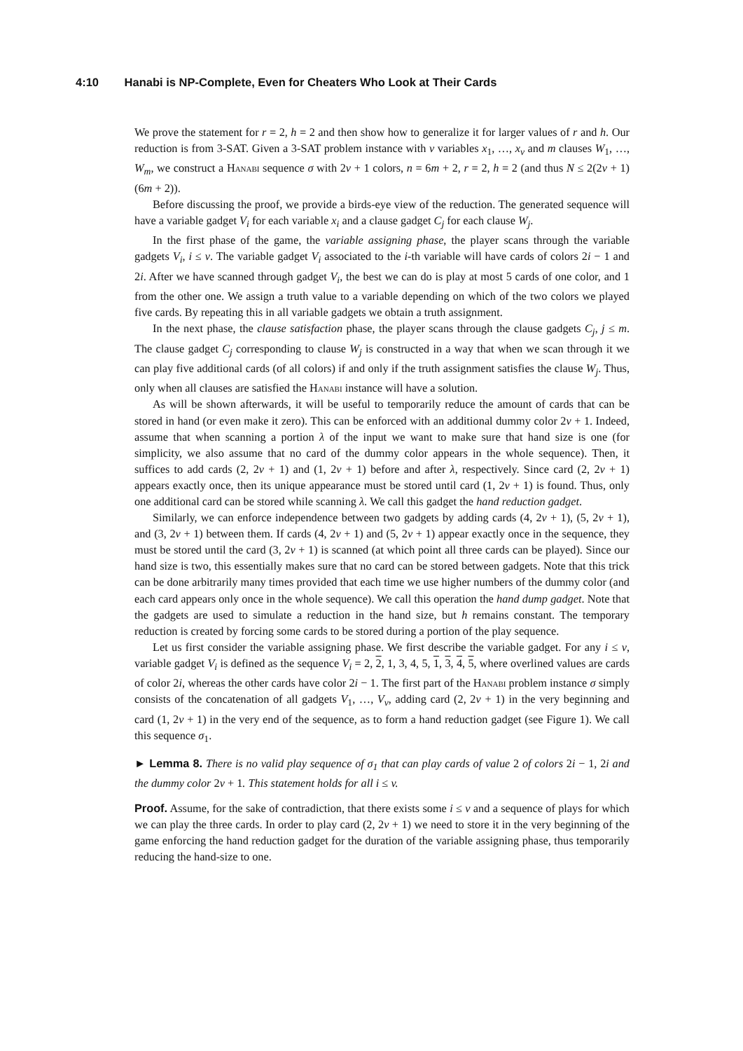4:10 Hanabi is NP-Complete, Even for Cheaters Who Look at Their Cards
We prove the statement for r = 2, h = 2 and then show how to generalize it for larger values of r and h. Our reduction is from 3-SAT. Given a 3-SAT problem instance with v variables x<sub>1</sub>, …, x<sub>v</sub> and m clauses W<sub>1</sub>, …, W<sub>m</sub>, we construct a Hanabi sequence σ with 2v + 1 colors, n = 6m + 2, r = 2, h = 2 (and thus N ≤ 2(2v + 1)(6m + 2)).
Before discussing the proof, we provide a birds-eye view of the reduction. The generated sequence will have a variable gadget V<sub>i</sub> for each variable x<sub>i</sub> and a clause gadget C<sub>j</sub> for each clause W<sub>j</sub>.
In the first phase of the game, the variable assigning phase, the player scans through the variable gadgets V<sub>i</sub>, i ≤ v. The variable gadget V<sub>i</sub> associated to the i-th variable will have cards of colors 2i − 1 and 2i. After we have scanned through gadget V<sub>i</sub>, the best we can do is play at most 5 cards of one color, and 1 from the other one. We assign a truth value to a variable depending on which of the two colors we played five cards. By repeating this in all variable gadgets we obtain a truth assignment.
In the next phase, the clause satisfaction phase, the player scans through the clause gadgets C<sub>j</sub>, j ≤ m. The clause gadget C<sub>j</sub> corresponding to clause W<sub>j</sub> is constructed in a way that when we scan through it we can play five additional cards (of all colors) if and only if the truth assignment satisfies the clause W<sub>j</sub>. Thus, only when all clauses are satisfied the Hanabi instance will have a solution.
As will be shown afterwards, it will be useful to temporarily reduce the amount of cards that can be stored in hand (or even make it zero). This can be enforced with an additional dummy color 2v + 1. Indeed, assume that when scanning a portion λ of the input we want to make sure that hand size is one (for simplicity, we also assume that no card of the dummy color appears in the whole sequence). Then, it suffices to add cards (2, 2v + 1) and (1, 2v + 1) before and after λ, respectively. Since card (2, 2v + 1) appears exactly once, then its unique appearance must be stored until card (1, 2v + 1) is found. Thus, only one additional card can be stored while scanning λ. We call this gadget the hand reduction gadget.
Similarly, we can enforce independence between two gadgets by adding cards (4, 2v + 1), (5, 2v + 1), and (3, 2v + 1) between them. If cards (4, 2v + 1) and (5, 2v + 1) appear exactly once in the sequence, they must be stored until the card (3, 2v + 1) is scanned (at which point all three cards can be played). Since our hand size is two, this essentially makes sure that no card can be stored between gadgets. Note that this trick can be done arbitrarily many times provided that each time we use higher numbers of the dummy color (and each card appears only once in the whole sequence). We call this operation the hand dump gadget. Note that the gadgets are used to simulate a reduction in the hand size, but h remains constant. The temporary reduction is created by forcing some cards to be stored during a portion of the play sequence.
Let us first consider the variable assigning phase. We first describe the variable gadget. For any i ≤ v, variable gadget V<sub>i</sub> is defined as the sequence V<sub>i</sub> = 2, 2, 1, 3, 4, 5, 1, 3, 4, 5, where overlined values are cards of color 2i, whereas the other cards have color 2i − 1. The first part of the Hanabi problem instance σ simply consists of the concatenation of all gadgets V<sub>1</sub>, …, V<sub>v</sub>, adding card (2, 2v + 1) in the very beginning and card (1, 2v + 1) in the very end of the sequence, as to form a hand reduction gadget (see Figure 1). We call this sequence σ<sub>1</sub>.
► Lemma 8. There is no valid play sequence of σ<sub>1</sub> that can play cards of value 2 of colors 2i − 1, 2i and the dummy color 2v + 1. This statement holds for all i ≤ v.
Proof. Assume, for the sake of contradiction, that there exists some i ≤ v and a sequence of plays for which we can play the three cards. In order to play card (2, 2v + 1) we need to store it in the very beginning of the game enforcing the hand reduction gadget for the duration of the variable assigning phase, thus temporarily reducing the hand-size to one.